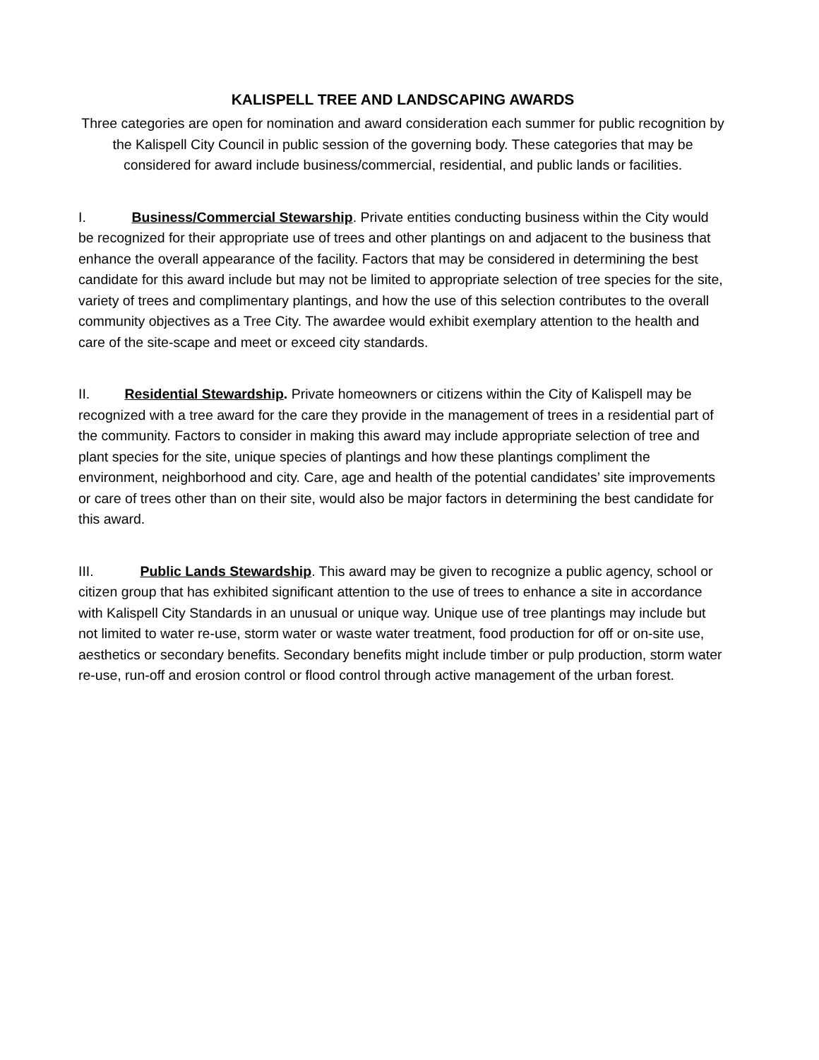KALISPELL TREE AND LANDSCAPING AWARDS
Three categories are open for nomination and award consideration each summer for public recognition by the Kalispell City Council in public session of the governing body. These categories that may be considered for award include business/commercial, residential, and public lands or facilities.
I. Business/Commercial Stewarship. Private entities conducting business within the City would be recognized for their appropriate use of trees and other plantings on and adjacent to the business that enhance the overall appearance of the facility. Factors that may be considered in determining the best candidate for this award include but may not be limited to appropriate selection of tree species for the site, variety of trees and complimentary plantings, and how the use of this selection contributes to the overall community objectives as a Tree City. The awardee would exhibit exemplary attention to the health and care of the site-scape and meet or exceed city standards.
II. Residential Stewardship. Private homeowners or citizens within the City of Kalispell may be recognized with a tree award for the care they provide in the management of trees in a residential part of the community. Factors to consider in making this award may include appropriate selection of tree and plant species for the site, unique species of plantings and how these plantings compliment the environment, neighborhood and city. Care, age and health of the potential candidates’ site improvements or care of trees other than on their site, would also be major factors in determining the best candidate for this award.
III. Public Lands Stewardship. This award may be given to recognize a public agency, school or citizen group that has exhibited significant attention to the use of trees to enhance a site in accordance with Kalispell City Standards in an unusual or unique way. Unique use of tree plantings may include but not limited to water re-use, storm water or waste water treatment, food production for off or on-site use, aesthetics or secondary benefits. Secondary benefits might include timber or pulp production, storm water re-use, run-off and erosion control or flood control through active management of the urban forest.